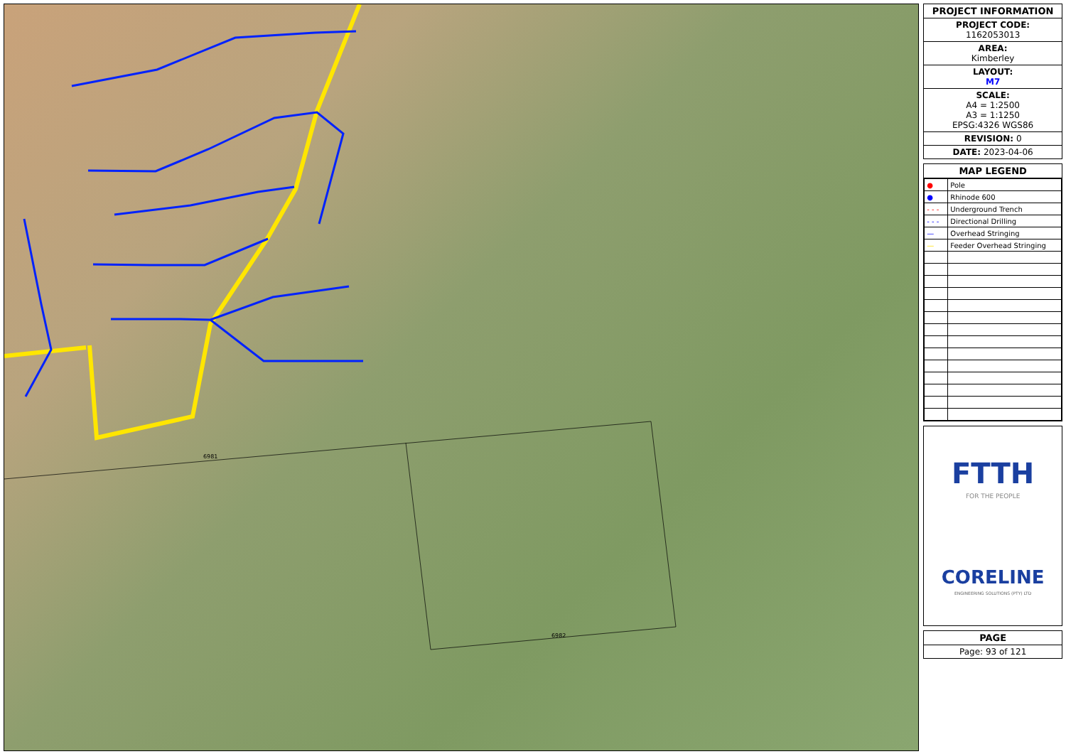6981
6982
PROJECT INFORMATION
PROJECT CODE:
1162053013
AREA:
Kimberley
LAYOUT:
M7
SCALE:
A4 = 1:2500
A3 = 1:1250
EPSG:4326 WGS86
REVISION: 0
DATE: 2023-04-06
MAP LEGEND
| ● | Pole |
| ● | Rhinode 600 |
| - - - | Underground Trench |
| - - - | Directional Drilling |
| — | Overhead Stringing |
| — | Feeder Overhead Stringing |
FTTH
FOR THE PEOPLE
CORELINE
ENGINEERING SOLUTIONS (PTY) LTD
PAGE
Page: 93 of 121